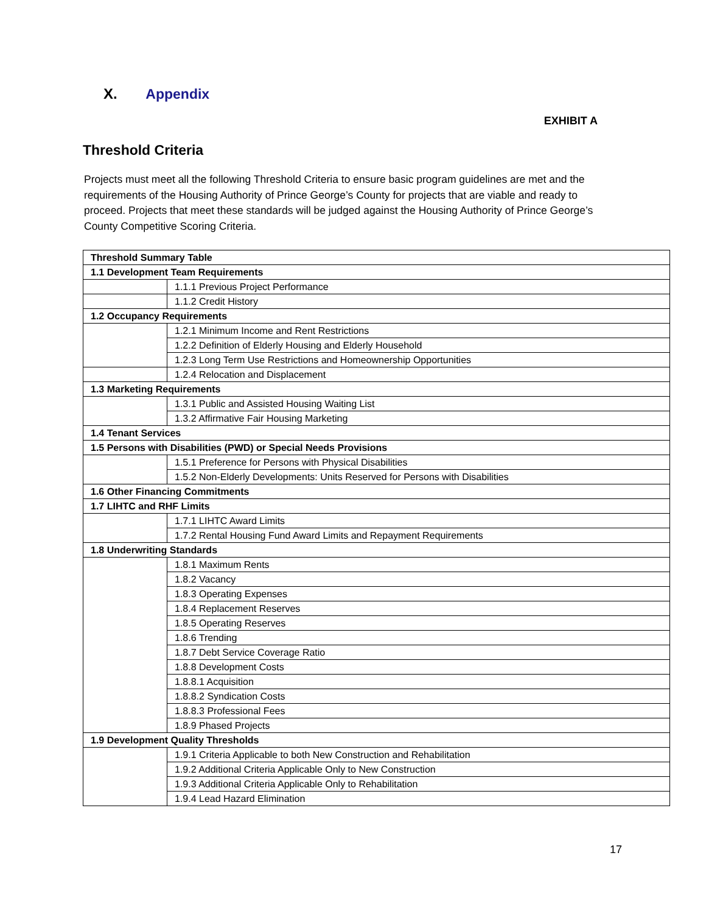X. Appendix
EXHIBIT A
Threshold Criteria
Projects must meet all the following Threshold Criteria to ensure basic program guidelines are met and the requirements of the Housing Authority of Prince George’s County for projects that are viable and ready to proceed. Projects that meet these standards will be judged against the Housing Authority of Prince George’s County Competitive Scoring Criteria.
| Threshold Summary Table | |
| 1.1 Development Team Requirements | |
| | 1.1.1 Previous Project Performance |
| | 1.1.2 Credit History |
| 1.2 Occupancy Requirements | |
| | 1.2.1 Minimum Income and Rent Restrictions |
| | 1.2.2 Definition of Elderly Housing and Elderly Household |
| | 1.2.3 Long Term Use Restrictions and Homeownership Opportunities |
| | 1.2.4 Relocation and Displacement |
| 1.3 Marketing Requirements | |
| | 1.3.1 Public and Assisted Housing Waiting List |
| | 1.3.2 Affirmative Fair Housing Marketing |
| 1.4 Tenant Services | |
| 1.5 Persons with Disabilities (PWD) or Special Needs Provisions | |
| | 1.5.1 Preference for Persons with Physical Disabilities |
| | 1.5.2 Non-Elderly Developments: Units Reserved for Persons with Disabilities |
| 1.6 Other Financing Commitments | |
| 1.7 LIHTC and RHF Limits | |
| | 1.7.1 LIHTC Award Limits |
| | 1.7.2 Rental Housing Fund Award Limits and Repayment Requirements |
| 1.8 Underwriting Standards | |
| | 1.8.1 Maximum Rents |
| | 1.8.2 Vacancy |
| | 1.8.3 Operating Expenses |
| | 1.8.4 Replacement Reserves |
| | 1.8.5 Operating Reserves |
| | 1.8.6 Trending |
| | 1.8.7 Debt Service Coverage Ratio |
| | 1.8.8 Development Costs |
| | 1.8.8.1 Acquisition |
| | 1.8.8.2 Syndication Costs |
| | 1.8.8.3 Professional Fees |
| | 1.8.9 Phased Projects |
| 1.9 Development Quality Thresholds | |
| | 1.9.1 Criteria Applicable to both New Construction and Rehabilitation |
| | 1.9.2 Additional Criteria Applicable Only to New Construction |
| | 1.9.3 Additional Criteria Applicable Only to Rehabilitation |
| | 1.9.4 Lead Hazard Elimination |
17